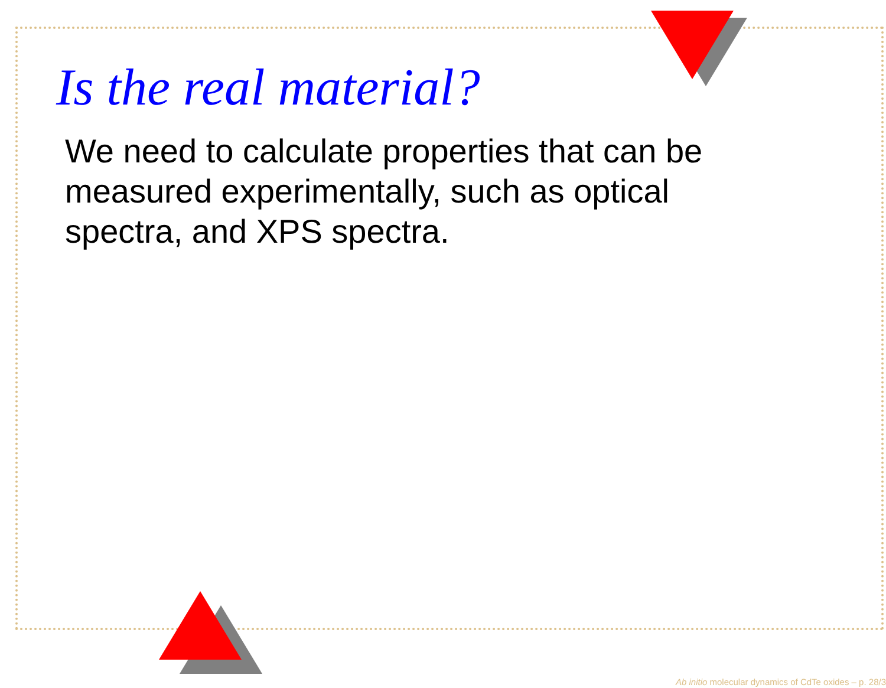Is the real material?
We need to calculate properties that can be measured experimentally, such as optical spectra, and XPS spectra.
Ab initio molecular dynamics of CdTe oxides – p. 28/3